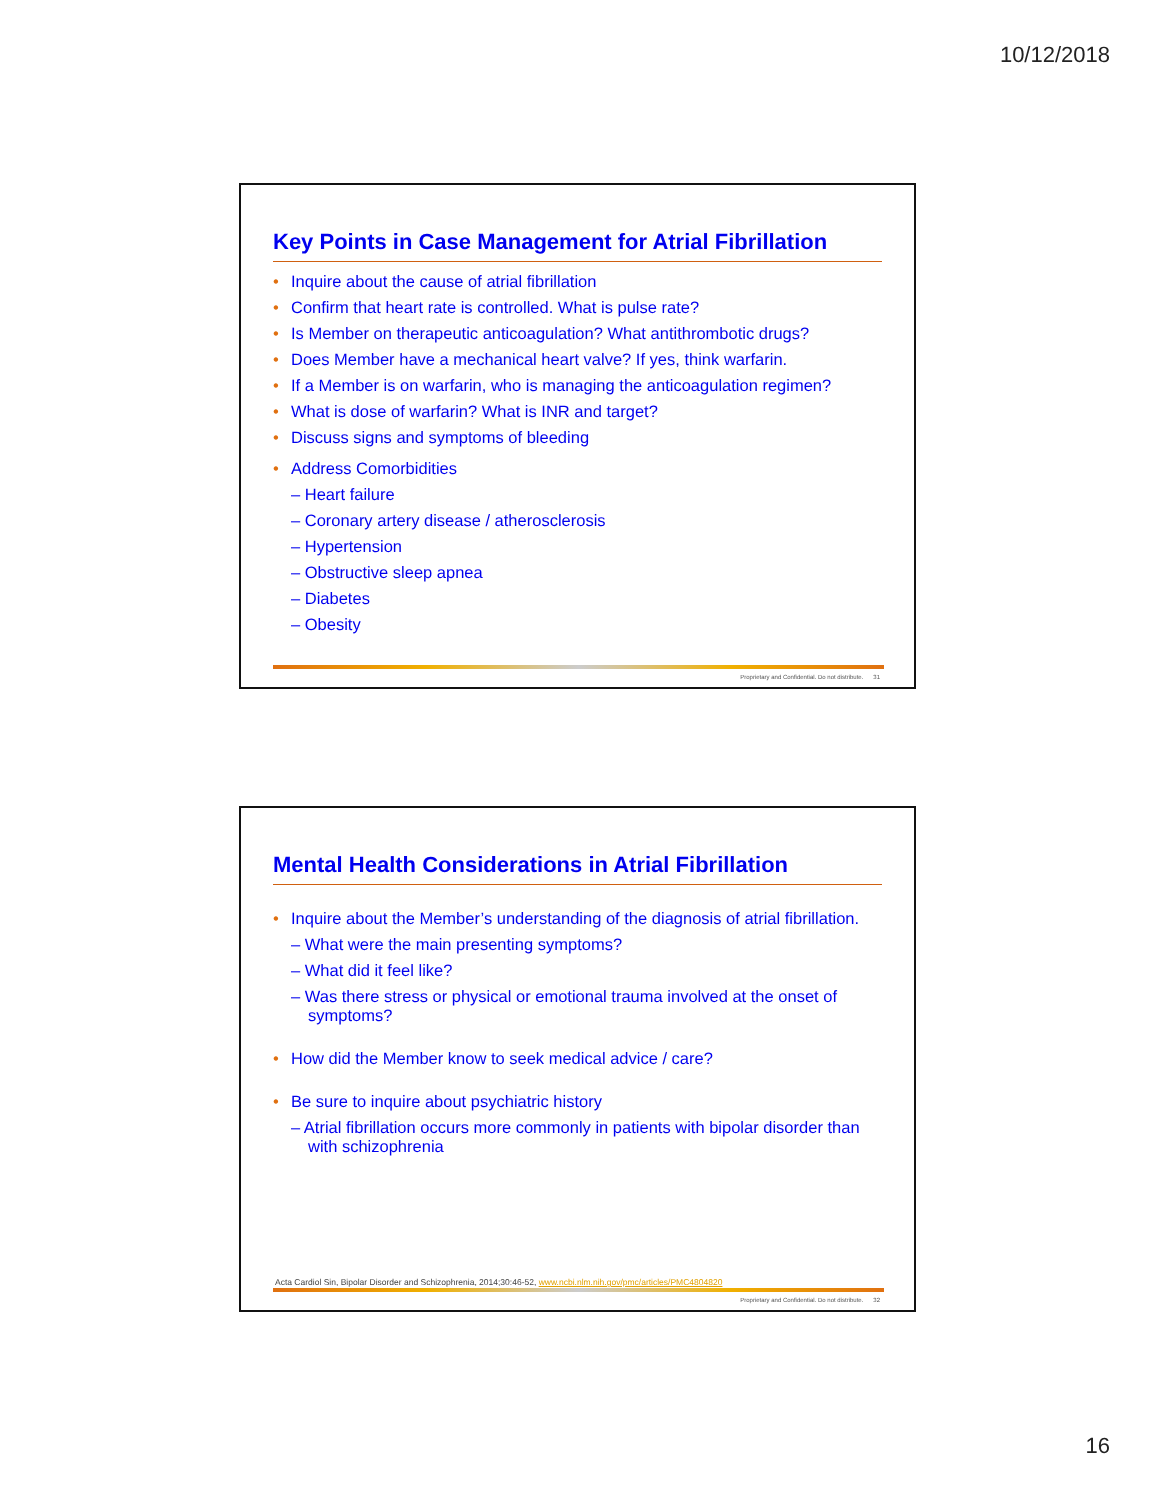10/12/2018
Key Points in Case Management for Atrial Fibrillation
Inquire about the cause of atrial fibrillation
Confirm that heart rate is controlled. What is pulse rate?
Is Member on therapeutic anticoagulation? What antithrombotic drugs?
Does Member have a mechanical heart valve? If yes, think warfarin.
If a Member is on warfarin, who is managing the anticoagulation regimen?
What is dose of warfarin? What is INR and target?
Discuss signs and symptoms of bleeding
Address Comorbidities
– Heart failure
– Coronary artery disease / atherosclerosis
– Hypertension
– Obstructive sleep apnea
– Diabetes
– Obesity
Proprietary and Confidential. Do not distribute. 31
Mental Health Considerations in Atrial Fibrillation
Inquire about the Member’s understanding of the diagnosis of atrial fibrillation.
– What were the main presenting symptoms?
– What did it feel like?
– Was there stress or physical or emotional trauma involved at the onset of symptoms?
How did the Member know to seek medical advice / care?
Be sure to inquire about psychiatric history
– Atrial fibrillation occurs more commonly in patients with bipolar disorder than with schizophrenia
Acta Cardiol Sin, Bipolar Disorder and Schizophrenia, 2014;30:46-52, www.ncbi.nlm.nih.gov/pmc/articles/PMC4804820
Proprietary and Confidential. Do not distribute. 32
16